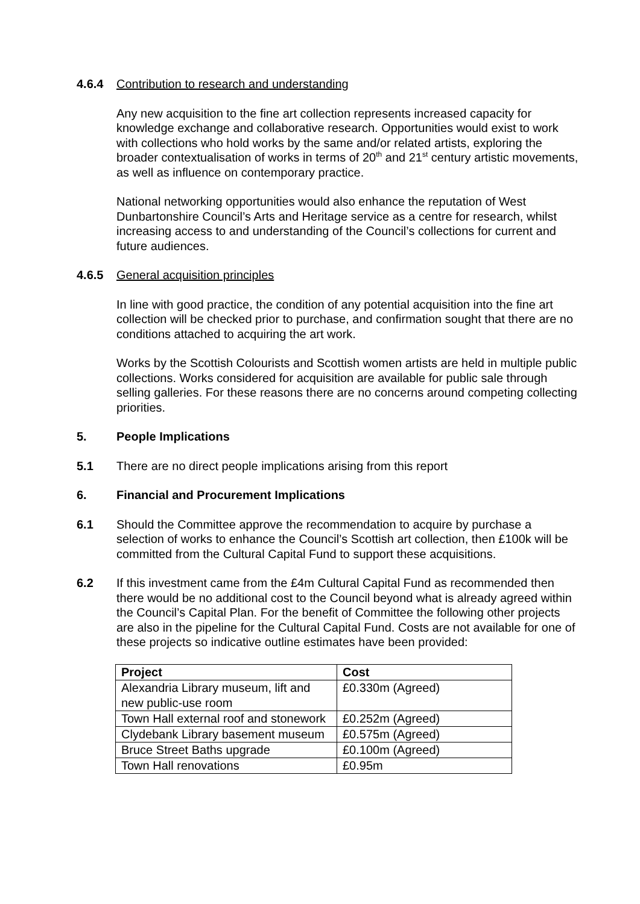4.6.4 Contribution to research and understanding
Any new acquisition to the fine art collection represents increased capacity for knowledge exchange and collaborative research. Opportunities would exist to work with collections who hold works by the same and/or related artists, exploring the broader contextualisation of works in terms of 20<sup>th</sup> and 21<sup>st</sup> century artistic movements, as well as influence on contemporary practice.
National networking opportunities would also enhance the reputation of West Dunbartonshire Council’s Arts and Heritage service as a centre for research, whilst increasing access to and understanding of the Council’s collections for current and future audiences.
4.6.5 General acquisition principles
In line with good practice, the condition of any potential acquisition into the fine art collection will be checked prior to purchase, and confirmation sought that there are no conditions attached to acquiring the art work.
Works by the Scottish Colourists and Scottish women artists are held in multiple public collections. Works considered for acquisition are available for public sale through selling galleries. For these reasons there are no concerns around competing collecting priorities.
5. People Implications
5.1 There are no direct people implications arising from this report
6. Financial and Procurement Implications
6.1 Should the Committee approve the recommendation to acquire by purchase a selection of works to enhance the Council’s Scottish art collection, then £100k will be committed from the Cultural Capital Fund to support these acquisitions.
6.2 If this investment came from the £4m Cultural Capital Fund as recommended then there would be no additional cost to the Council beyond what is already agreed within the Council’s Capital Plan. For the benefit of Committee the following other projects are also in the pipeline for the Cultural Capital Fund. Costs are not available for one of these projects so indicative outline estimates have been provided:
| Project | Cost |
| --- | --- |
| Alexandria Library museum, lift and new public-use room | £0.330m (Agreed) |
| Town Hall external roof and stonework | £0.252m (Agreed) |
| Clydebank Library basement museum | £0.575m (Agreed) |
| Bruce Street Baths upgrade | £0.100m (Agreed) |
| Town Hall renovations | £0.95m |